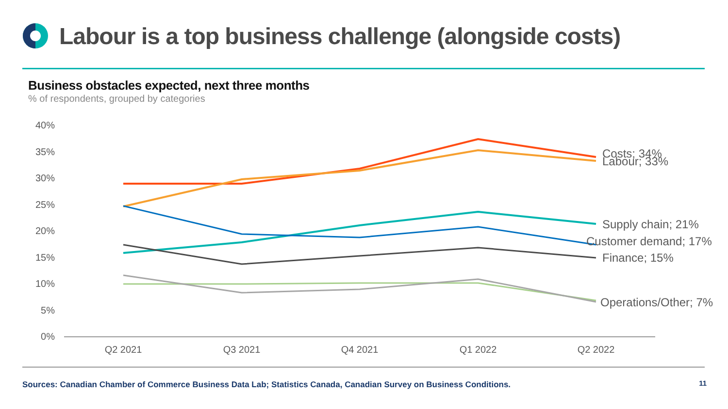Labour is a top business challenge (alongside costs)
Business obstacles expected, next three months
% of respondents, grouped by categories
40%
35%
30%
25%
20%
15%
10%
5%
0%
Q2 2021
Q3 2021
Q4 2021
Q1 2022
Q2 2022
Costs; 34%
Labour; 33%
Supply chain; 21%
Customer demand; 17%
Finance; 15%
Operations/Other; 7%
Sources: Canadian Chamber of Commerce Business Data Lab; Statistics Canada, Canadian Survey on Business Conditions.
11